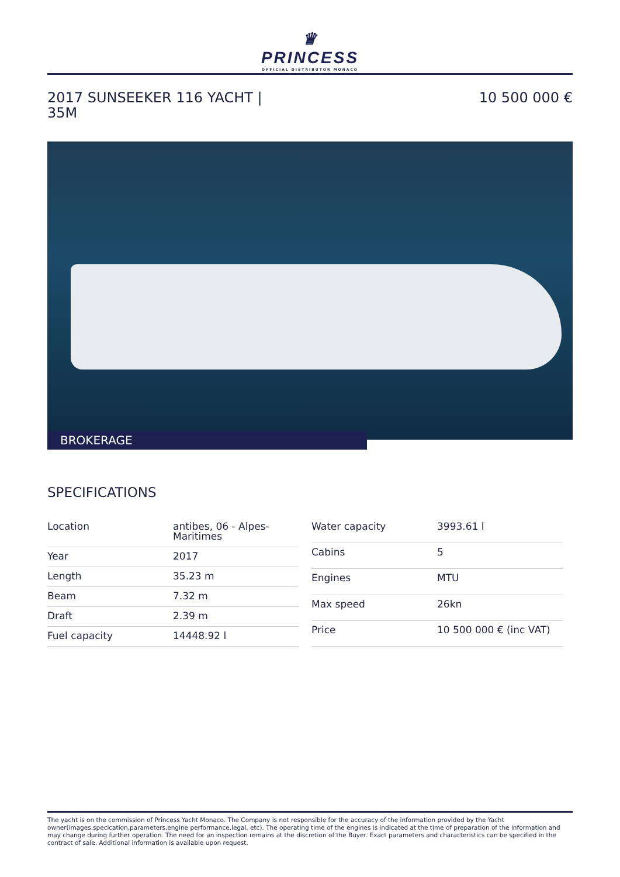♛
PRINCESS
OFFICIAL DISTRIBUTOR MONACO
2017 SUNSEEKER 116 YACHT |
35M
10 500 000 €
BROKERAGE
SPECIFICATIONS
| Location | antibes, 06 - Alpes-Maritimes |
| Year | 2017 |
| Length | 35.23 m |
| Beam | 7.32 m |
| Draft | 2.39 m |
| Fuel capacity | 14448.92 l |
| Water capacity | 3993.61 l |
| Cabins | 5 |
| Engines | MTU |
| Max speed | 26kn |
| Price | 10 500 000 € (inc VAT) |
The yacht is on the commission of Princess Yacht Monaco. The Company is not responsible for the accuracy of the information provided by the Yacht owner(images,specication,parameters,engine performance,legal, etc). The operating time of the engines is indicated at the time of preparation of the information and may change during further operation. The need for an inspection remains at the discretion of the Buyer. Exact parameters and characteristics can be specified in the contract of sale. Additional information is available upon request.